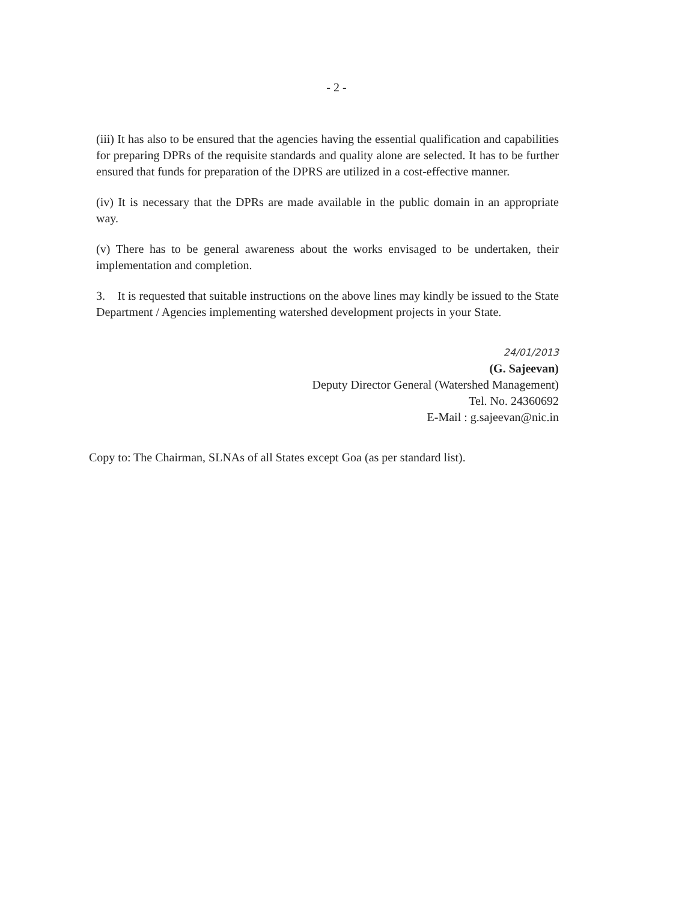- 2 -
(iii) It has also to be ensured that the agencies having the essential qualification and capabilities for preparing DPRs of the requisite standards and quality alone are selected. It has to be further ensured that funds for preparation of the DPRS are utilized in a cost-effective manner.
(iv) It is necessary that the DPRs are made available in the public domain in an appropriate way.
(v) There has to be general awareness about the works envisaged to be undertaken, their implementation and completion.
3. It is requested that suitable instructions on the above lines may kindly be issued to the State Department / Agencies implementing watershed development projects in your State.
24/01/2013
(G. Sajeevan)
Deputy Director General (Watershed Management)
Tel. No. 24360692
E-Mail : g.sajeevan@nic.in
Copy to: The Chairman, SLNAs of all States except Goa (as per standard list).